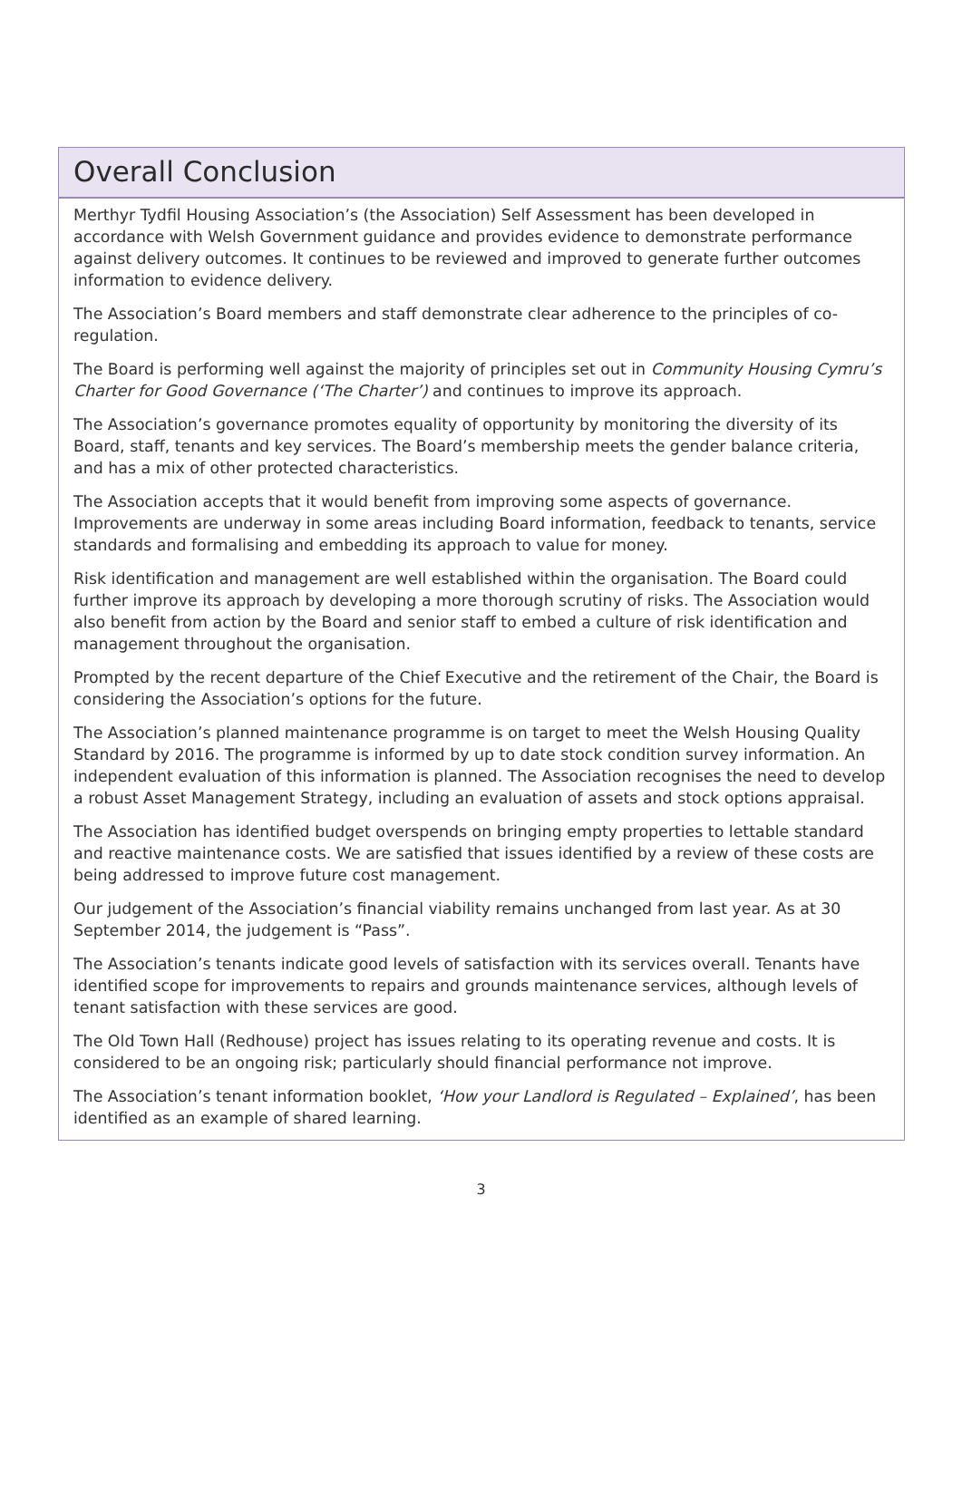Overall Conclusion
Merthyr Tydfil Housing Association’s (the Association) Self Assessment has been developed in accordance with Welsh Government guidance and provides evidence to demonstrate performance against delivery outcomes. It continues to be reviewed and improved to generate further outcomes information to evidence delivery.
The Association’s Board members and staff demonstrate clear adherence to the principles of co-regulation.
The Board is performing well against the majority of principles set out in Community Housing Cymru’s Charter for Good Governance (‘The Charter’) and continues to improve its approach.
The Association’s governance promotes equality of opportunity by monitoring the diversity of its Board, staff, tenants and key services. The Board’s membership meets the gender balance criteria, and has a mix of other protected characteristics.
The Association accepts that it would benefit from improving some aspects of governance. Improvements are underway in some areas including Board information, feedback to tenants, service standards and formalising and embedding its approach to value for money.
Risk identification and management are well established within the organisation. The Board could further improve its approach by developing a more thorough scrutiny of risks. The Association would also benefit from action by the Board and senior staff to embed a culture of risk identification and management throughout the organisation.
Prompted by the recent departure of the Chief Executive and the retirement of the Chair, the Board is considering the Association’s options for the future.
The Association’s planned maintenance programme is on target to meet the Welsh Housing Quality Standard by 2016. The programme is informed by up to date stock condition survey information. An independent evaluation of this information is planned. The Association recognises the need to develop a robust Asset Management Strategy, including an evaluation of assets and stock options appraisal.
The Association has identified budget overspends on bringing empty properties to lettable standard and reactive maintenance costs. We are satisfied that issues identified by a review of these costs are being addressed to improve future cost management.
Our judgement of the Association’s financial viability remains unchanged from last year. As at 30 September 2014, the judgement is “Pass”.
The Association’s tenants indicate good levels of satisfaction with its services overall. Tenants have identified scope for improvements to repairs and grounds maintenance services, although levels of tenant satisfaction with these services are good.
The Old Town Hall (Redhouse) project has issues relating to its operating revenue and costs. It is considered to be an ongoing risk; particularly should financial performance not improve.
The Association’s tenant information booklet, ‘How your Landlord is Regulated – Explained’, has been identified as an example of shared learning.
3